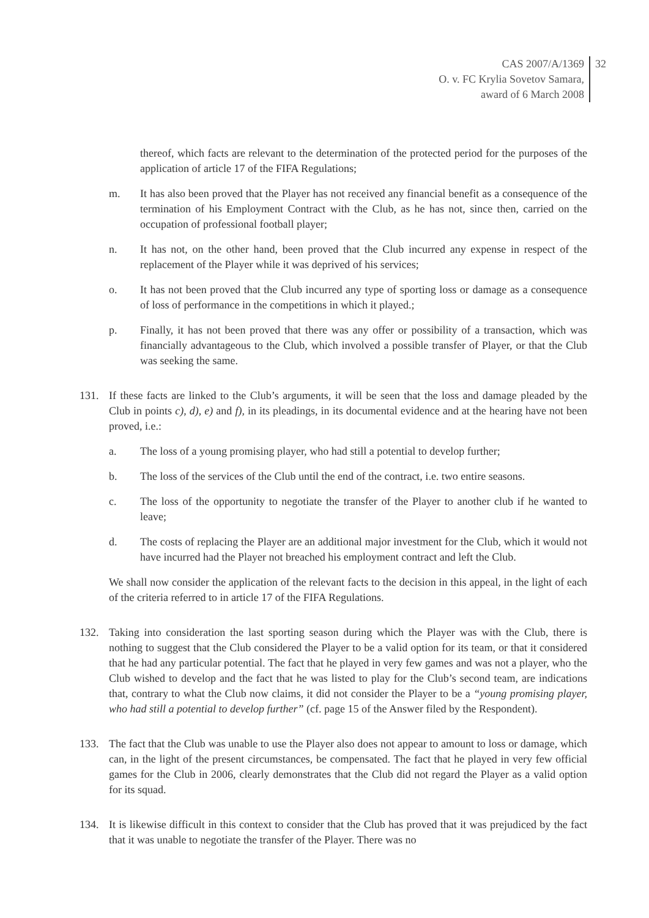CAS 2007/A/1369
O. v. FC Krylia Sovetov Samara,
award of 6 March 2008
32
thereof, which facts are relevant to the determination of the protected period for the purposes of the application of article 17 of the FIFA Regulations;
m. It has also been proved that the Player has not received any financial benefit as a consequence of the termination of his Employment Contract with the Club, as he has not, since then, carried on the occupation of professional football player;
n. It has not, on the other hand, been proved that the Club incurred any expense in respect of the replacement of the Player while it was deprived of his services;
o. It has not been proved that the Club incurred any type of sporting loss or damage as a consequence of loss of performance in the competitions in which it played.;
p. Finally, it has not been proved that there was any offer or possibility of a transaction, which was financially advantageous to the Club, which involved a possible transfer of Player, or that the Club was seeking the same.
131. If these facts are linked to the Club’s arguments, it will be seen that the loss and damage pleaded by the Club in points c), d), e) and f), in its pleadings, in its documental evidence and at the hearing have not been proved, i.e.:
a. The loss of a young promising player, who had still a potential to develop further;
b. The loss of the services of the Club until the end of the contract, i.e. two entire seasons.
c. The loss of the opportunity to negotiate the transfer of the Player to another club if he wanted to leave;
d. The costs of replacing the Player are an additional major investment for the Club, which it would not have incurred had the Player not breached his employment contract and left the Club.
We shall now consider the application of the relevant facts to the decision in this appeal, in the light of each of the criteria referred to in article 17 of the FIFA Regulations.
132. Taking into consideration the last sporting season during which the Player was with the Club, there is nothing to suggest that the Club considered the Player to be a valid option for its team, or that it considered that he had any particular potential. The fact that he played in very few games and was not a player, who the Club wished to develop and the fact that he was listed to play for the Club’s second team, are indications that, contrary to what the Club now claims, it did not consider the Player to be a “young promising player, who had still a potential to develop further” (cf. page 15 of the Answer filed by the Respondent).
133. The fact that the Club was unable to use the Player also does not appear to amount to loss or damage, which can, in the light of the present circumstances, be compensated. The fact that he played in very few official games for the Club in 2006, clearly demonstrates that the Club did not regard the Player as a valid option for its squad.
134. It is likewise difficult in this context to consider that the Club has proved that it was prejudiced by the fact that it was unable to negotiate the transfer of the Player. There was no